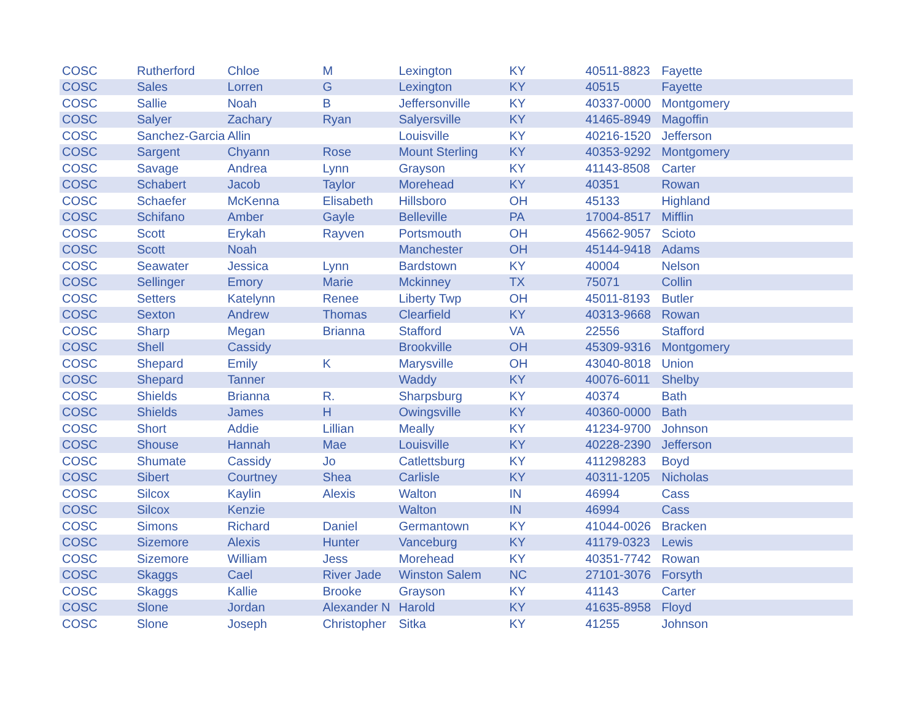| COSC | Rutherford | Chloe | M | Lexington | KY | 40511-8823 | Fayette |
| COSC | Sales | Lorren | G | Lexington | KY | 40515 | Fayette |
| COSC | Sallie | Noah | B | Jeffersonville | KY | 40337-0000 | Montgomery |
| COSC | Salyer | Zachary | Ryan | Salyersville | KY | 41465-8949 | Magoffin |
| COSC | Sanchez-Garcia | Allin | | Louisville | KY | 40216-1520 | Jefferson |
| COSC | Sargent | Chyann | Rose | Mount Sterling | KY | 40353-9292 | Montgomery |
| COSC | Savage | Andrea | Lynn | Grayson | KY | 41143-8508 | Carter |
| COSC | Schabert | Jacob | Taylor | Morehead | KY | 40351 | Rowan |
| COSC | Schaefer | McKenna | Elisabeth | Hillsboro | OH | 45133 | Highland |
| COSC | Schifano | Amber | Gayle | Belleville | PA | 17004-8517 | Mifflin |
| COSC | Scott | Erykah | Rayven | Portsmouth | OH | 45662-9057 | Scioto |
| COSC | Scott | Noah | | Manchester | OH | 45144-9418 | Adams |
| COSC | Seawater | Jessica | Lynn | Bardstown | KY | 40004 | Nelson |
| COSC | Sellinger | Emory | Marie | Mckinney | TX | 75071 | Collin |
| COSC | Setters | Katelynn | Renee | Liberty Twp | OH | 45011-8193 | Butler |
| COSC | Sexton | Andrew | Thomas | Clearfield | KY | 40313-9668 | Rowan |
| COSC | Sharp | Megan | Brianna | Stafford | VA | 22556 | Stafford |
| COSC | Shell | Cassidy | | Brookville | OH | 45309-9316 | Montgomery |
| COSC | Shepard | Emily | K | Marysville | OH | 43040-8018 | Union |
| COSC | Shepard | Tanner | | Waddy | KY | 40076-6011 | Shelby |
| COSC | Shields | Brianna | R. | Sharpsburg | KY | 40374 | Bath |
| COSC | Shields | James | H | Owingsville | KY | 40360-0000 | Bath |
| COSC | Short | Addie | Lillian | Meally | KY | 41234-9700 | Johnson |
| COSC | Shouse | Hannah | Mae | Louisville | KY | 40228-2390 | Jefferson |
| COSC | Shumate | Cassidy | Jo | Catlettsburg | KY | 411298283 | Boyd |
| COSC | Sibert | Courtney | Shea | Carlisle | KY | 40311-1205 | Nicholas |
| COSC | Silcox | Kaylin | Alexis | Walton | IN | 46994 | Cass |
| COSC | Silcox | Kenzie | | Walton | IN | 46994 | Cass |
| COSC | Simons | Richard | Daniel | Germantown | KY | 41044-0026 | Bracken |
| COSC | Sizemore | Alexis | Hunter | Vanceburg | KY | 41179-0323 | Lewis |
| COSC | Sizemore | William | Jess | Morehead | KY | 40351-7742 | Rowan |
| COSC | Skaggs | Cael | River Jade | Winston Salem | NC | 27101-3076 | Forsyth |
| COSC | Skaggs | Kallie | Brooke | Grayson | KY | 41143 | Carter |
| COSC | Slone | Jordan | Alexander N | Harold | KY | 41635-8958 | Floyd |
| COSC | Slone | Joseph | Christopher | Sitka | KY | 41255 | Johnson |